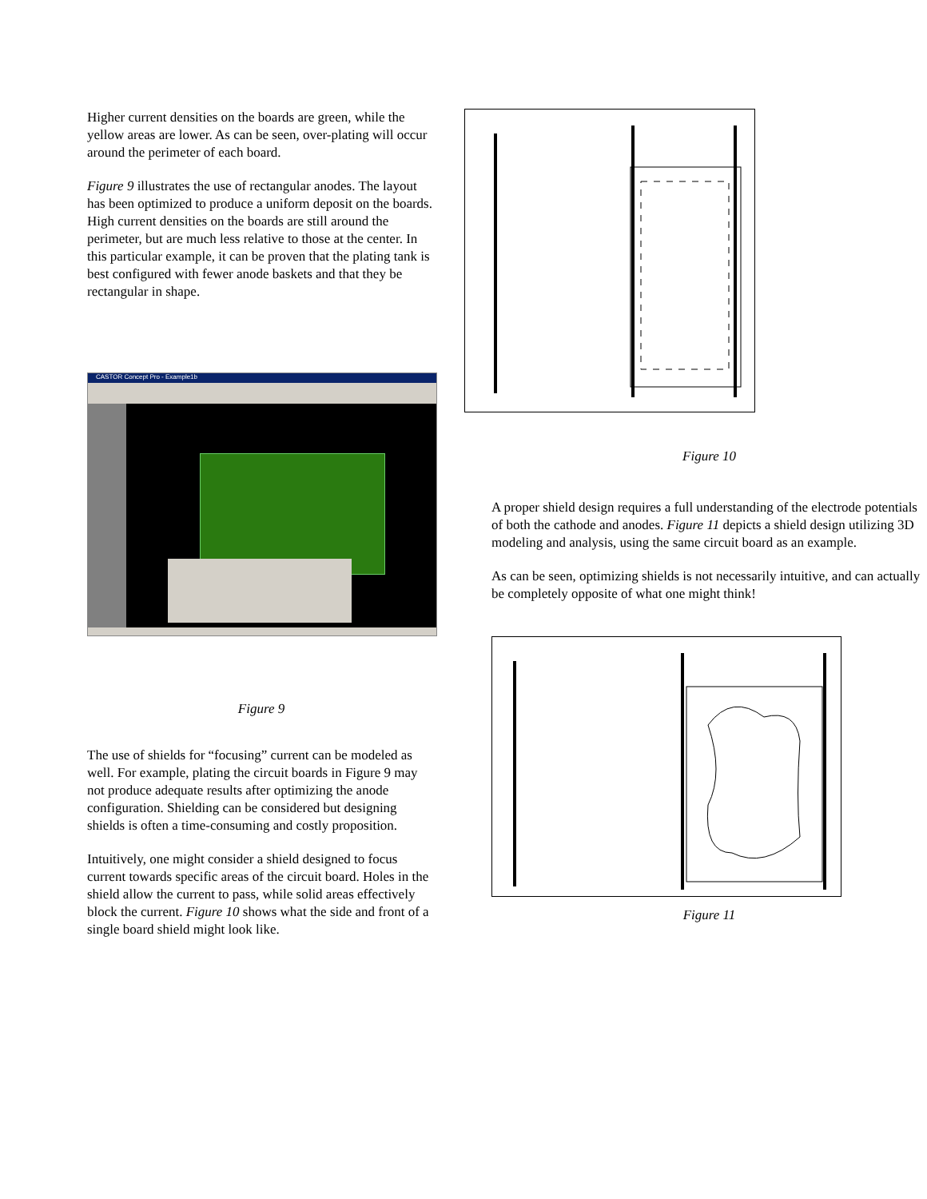Higher current densities on the boards are green, while the yellow areas are lower. As can be seen, over-plating will occur around the perimeter of each board.
Figure 9 illustrates the use of rectangular anodes. The layout has been optimized to produce a uniform deposit on the boards. High current densities on the boards are still around the perimeter, but are much less relative to those at the center. In this particular example, it can be proven that the plating tank is best configured with fewer anode baskets and that they be rectangular in shape.
CASTOR Concept Pro - Example1b
Figure 9
The use of shields for “focusing” current can be modeled as well. For example, plating the circuit boards in Figure 9 may not produce adequate results after optimizing the anode configuration. Shielding can be considered but designing shields is often a time-consuming and costly proposition.
Intuitively, one might consider a shield designed to focus current towards specific areas of the circuit board. Holes in the shield allow the current to pass, while solid areas effectively block the current. Figure 10 shows what the side and front of a single board shield might look like.
Figure 10
A proper shield design requires a full understanding of the electrode potentials of both the cathode and anodes. Figure 11 depicts a shield design utilizing 3D modeling and analysis, using the same circuit board as an example.
As can be seen, optimizing shields is not necessarily intuitive, and can actually be completely opposite of what one might think!
Figure 11